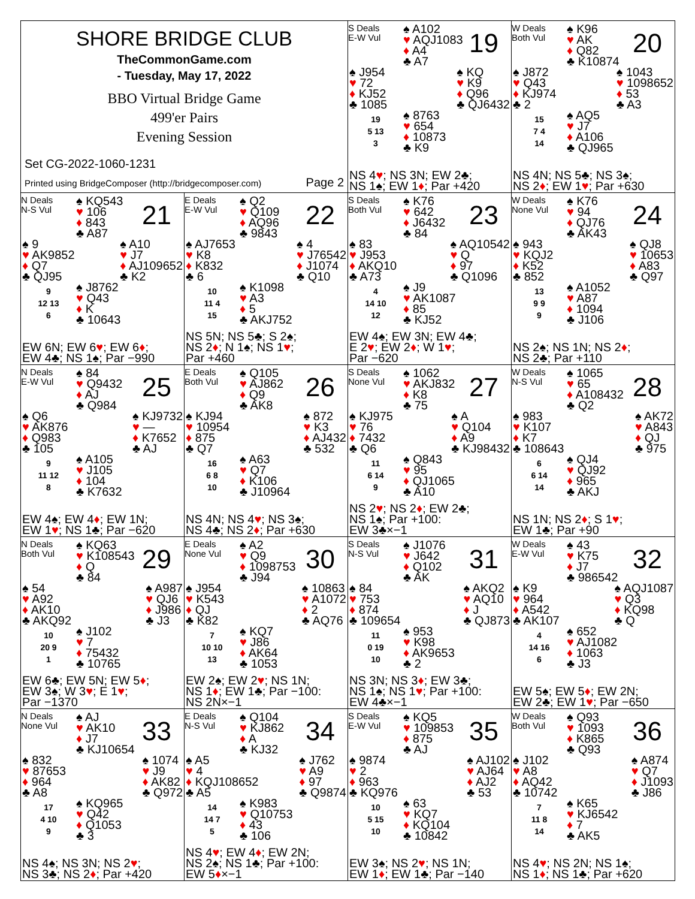| SHORE BRIDGE CLUB TheCommonGame.com - Tuesday, May 17, 2022 BBO Virtual Bridge Game 499'er Pairs Evening Session Set CG-2022-1060-1231 Printed using BridgeComposer (http://bridgecomposer.com) Page 2 | | S Deals E-W Vul ♠ A102 ♥ AQJ1083 ♦ A4 ♣ A7 19 ♠ J954 ♥ 72 ♦ KJ52 ♣ 1085 ♠ KQ ♥ K9 ♦ Q96 ♣ QJ6432 19 5 13 3 ♠ 8763 ♥ 654 ♦ 10873 ♣ K9 NS 4 ♥ ; NS 3N; EW 2 ♣ ; NS 1 ♠ ; EW 1 ♦ ; Par +420 | W Deals Both Vul ♠ K96 ♥ AK ♦ Q82 ♣ K10874 20 ♠ J872 ♥ Q43 ♦ KJ974 ♣ 2 ♠ 1043 ♥ 1098652 ♦ 53 ♣ A3 15 7 4 14 ♠ AQ5 ♥ J7 ♦ A106 ♣ QJ965 NS 4N; NS 5 ♣ ; NS 3 ♠ ; NS 2 ♦ ; EW 1 ♥ ; Par +630 |
| N Deals N-S Vul ♠ KQ543 ♥ 106 ♦ 843 ♣ A87 21 ♠ 9 ♥ AK9852 ♦ Q7 ♣ QJ95 ♠ A10 ♥ J7 ♦ AJ109652 ♣ K2 9 12 13 6 ♠ J8762 ♥ Q43 ♦ K ♣ 10643 EW 6N; EW 6 ♥ ; EW 6 ♦ ; EW 4 ♣ ; NS 1 ♠ ; Par −990 | E Deals E-W Vul ♠ Q2 ♥ Q109 ♦ AQ96 ♣ 9843 22 ♠ AJ7653 ♥ K8 ♦ K832 ♣ 6 ♠ 4 ♥ J76542 ♦ J1074 ♣ Q10 10 11 4 15 ♠ K1098 ♥ A3 ♦ 5 ♣ AKJ752 NS 5N; NS 5 ♣ ; S 2 ♠ ; NS 2 ♦ ; N 1 ♠ ; NS 1 ♥ ; Par +460 | S Deals Both Vul ♠ K76 ♥ 642 ♦ J6432 ♣ 84 23 ♠ 83 ♥ J953 ♦ AKQ10 ♣ A73 ♠ AQ10542 ♥ Q ♦ 97 ♣ Q1096 4 14 10 12 ♠ J9 ♥ AK1087 ♦ 85 ♣ KJ52 EW 4 ♠ ; EW 3N; EW 4 ♣ ; E 2 ♥ ; EW 2 ♦ ; W 1 ♥ ; Par −620 | W Deals None Vul ♠ K76 ♥ 94 ♦ QJ76 ♣ AK43 24 ♠ 943 ♥ KQJ2 ♦ K52 ♣ 852 ♠ QJ8 ♥ 10653 ♦ A83 ♣ Q97 13 9 9 9 ♠ A1052 ♥ A87 ♦ 1094 ♣ J106 NS 2 ♠ ; NS 1N; NS 2 ♦ ; NS 2 ♣ ; Par +110 |
| N Deals E-W Vul ♠ 84 ♥ Q9432 ♦ AJ ♣ Q984 25 ♠ Q6 ♥ AK876 ♦ Q983 ♣ 105 ♠ KJ9732 ♥ — ♦ K7652 ♣ AJ 9 11 12 8 ♠ A105 ♥ J105 ♦ 104 ♣ K7632 EW 4 ♠ ; EW 4 ♦ ; EW 1N; EW 1 ♥ ; NS 1 ♣ ; Par −620 | E Deals Both Vul ♠ Q105 ♥ AJ862 ♦ Q9 ♣ AK8 26 ♠ KJ94 ♥ 10954 ♦ 875 ♣ Q7 ♠ 872 ♥ K3 ♦ AJ432 ♣ 532 16 6 8 10 ♠ A63 ♥ Q7 ♦ K106 ♣ J10964 NS 4N; NS 4 ♥ ; NS 3 ♠ ; NS 4 ♣ ; NS 2 ♦ ; Par +630 | S Deals None Vul ♠ 1062 ♥ AKJ832 ♦ K8 ♣ 75 27 ♠ KJ975 ♥ 76 ♦ 7432 ♣ Q6 ♠ A ♥ Q104 ♦ A9 ♣ KJ98432 11 6 14 9 ♠ Q843 ♥ 95 ♦ QJ1065 ♣ A10 NS 2 ♥ ; NS 2 ♦ ; EW 2 ♣ ; NS 1 ♠ ; Par +100: EW 3 ♣ ×−1 | W Deals N-S Vul ♠ 1065 ♥ 65 ♦ A108432 ♣ Q2 28 ♠ 983 ♥ K107 ♦ K7 ♣ 108643 ♠ AK72 ♥ A843 ♦ QJ ♣ 975 6 6 14 14 ♠ QJ4 ♥ QJ92 ♦ 965 ♣ AKJ NS 1N; NS 2 ♦ ; S 1 ♥ ; EW 1 ♣ ; Par +90 |
| N Deals Both Vul ♠ KQ63 ♥ K108543 ♦ Q ♣ 84 29 ♠ 54 ♥ A92 ♦ AK10 ♣ AKQ92 ♠ A987 ♥ QJ6 ♦ J986 ♣ J3 10 20 9 1 ♠ J102 ♥ 7 ♦ 75432 ♣ 10765 EW 6 ♣ ; EW 5N; EW 5 ♦ ; EW 3 ♠ ; W 3 ♥ ; E 1 ♥ ; Par −1370 | E Deals None Vul ♠ A2 ♥ Q9 ♦ 1098753 ♣ J94 30 ♠ J954 ♥ K543 ♦ QJ ♣ K82 ♠ 10863 ♥ A1072 ♦ 2 ♣ AQ76 7 10 10 13 ♠ KQ7 ♥ J86 ♦ AK64 ♣ 1053 EW 2 ♠ ; EW 2 ♥ ; NS 1N; NS 1 ♦ ; EW 1 ♣ ; Par −100: NS 2N×−1 | S Deals N-S Vul ♠ J1076 ♥ J642 ♦ Q102 ♣ AK 31 ♠ 84 ♥ 753 ♦ 874 ♣ 109654 ♠ AKQ2 ♥ AQ10 ♦ J ♣ QJ873 11 0 19 10 ♠ 953 ♥ K98 ♦ AK9653 ♣ 2 NS 3N; NS 3 ♦ ; EW 3 ♣ ; NS 1 ♠ ; NS 1 ♥ ; Par +100: EW 4 ♣ ×−1 | W Deals E-W Vul ♠ 43 ♥ K75 ♦ J7 ♣ 986542 32 ♠ K9 ♥ 964 ♦ A542 ♣ AK107 ♠ AQJ1087 ♥ Q3 ♦ KQ98 ♣ Q 4 14 16 6 ♠ 652 ♥ AJ1082 ♦ 1063 ♣ J3 EW 5 ♠ ; EW 5 ♦ ; EW 2N; EW 2 ♣ ; EW 1 ♥ ; Par −650 |
| N Deals None Vul ♠ AJ ♥ AK10 ♦ J7 ♣ KJ10654 33 ♠ 832 ♥ 87653 ♦ 964 ♣ A8 ♠ 1074 ♥ J9 ♦ AK82 ♣ Q972 17 4 10 9 ♠ KQ965 ♥ Q42 ♦ Q1053 ♣ 3 NS 4 ♠ ; NS 3N; NS 2 ♥ ; NS 3 ♣ ; NS 2 ♦ ; Par +420 | E Deals N-S Vul ♠ Q104 ♥ KJ862 ♦ A ♣ KJ32 34 ♠ A5 ♥ 4 ♦ KQJ108652 ♣ A5 ♠ J762 ♥ A9 ♦ 97 ♣ Q9874 14 14 7 5 ♠ K983 ♥ Q10753 ♦ 43 ♣ 106 NS 4 ♥ ; EW 4 ♦ ; EW 2N; NS 2 ♠ ; NS 1 ♣ ; Par +100: EW 5 ♦ ×−1 | S Deals E-W Vul ♠ KQ5 ♥ 109853 ♦ 875 ♣ AJ 35 ♠ 9874 ♥ 2 ♦ 963 ♣ KQ976 ♠ AJ102 ♥ AJ64 ♦ AJ2 ♣ 53 10 5 15 10 ♠ 63 ♥ KQ7 ♦ KQ104 ♣ 10842 EW 3 ♠ ; NS 2 ♥ ; NS 1N; EW 1 ♦ ; EW 1 ♣ ; Par −140 | W Deals Both Vul ♠ Q93 ♥ 1093 ♦ K865 ♣ Q93 36 ♠ J102 ♥ A8 ♦ AQ42 ♣ 10742 ♠ A874 ♥ Q7 ♦ J1093 ♣ J86 7 11 8 14 ♠ K65 ♥ KJ6542 ♦ 7 ♣ AK5 NS 4 ♥ ; NS 2N; NS 1 ♠ ; NS 1 ♦ ; NS 1 ♣ ; Par +620 |